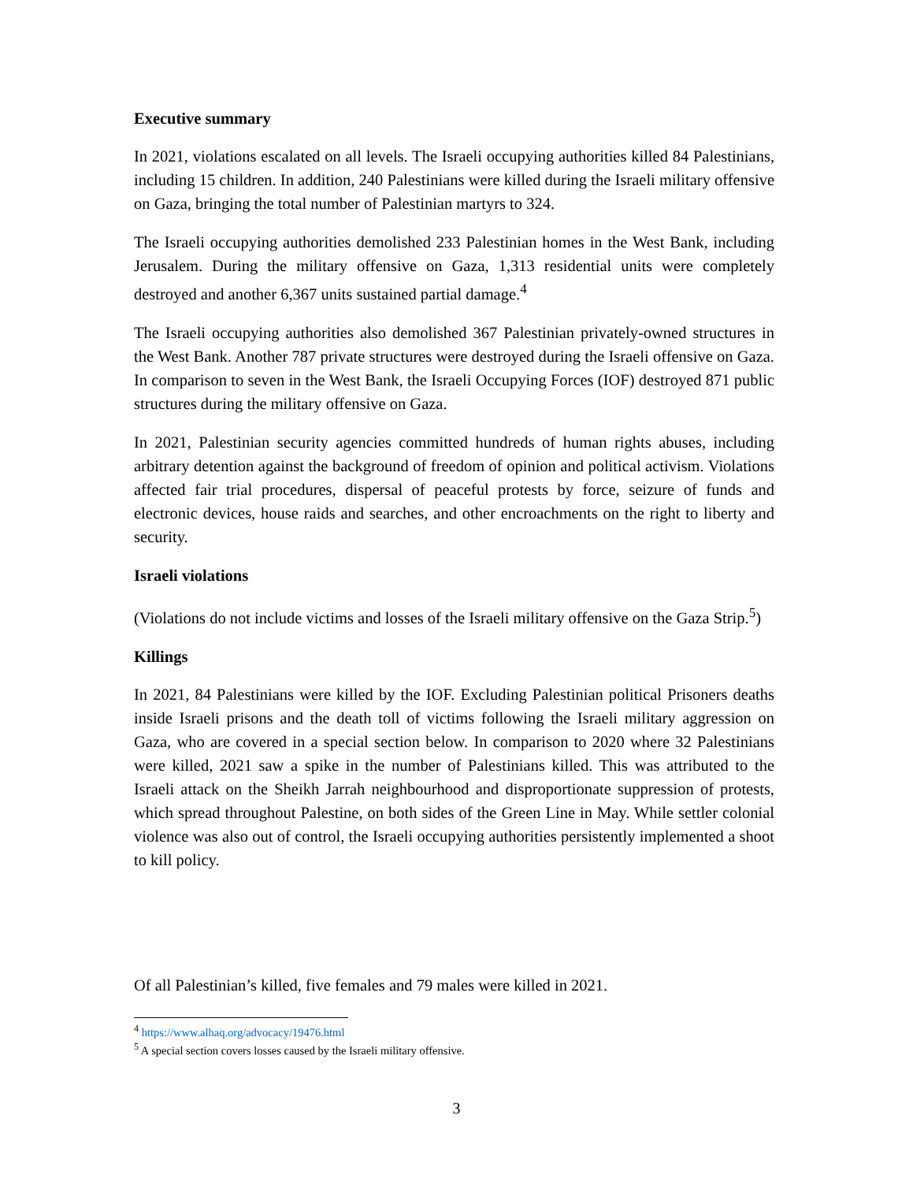Executive summary
In 2021, violations escalated on all levels. The Israeli occupying authorities killed 84 Palestinians, including 15 children. In addition, 240 Palestinians were killed during the Israeli military offensive on Gaza, bringing the total number of Palestinian martyrs to 324.
The Israeli occupying authorities demolished 233 Palestinian homes in the West Bank, including Jerusalem. During the military offensive on Gaza, 1,313 residential units were completely destroyed and another 6,367 units sustained partial damage.<sup>4</sup>
The Israeli occupying authorities also demolished 367 Palestinian privately-owned structures in the West Bank. Another 787 private structures were destroyed during the Israeli offensive on Gaza. In comparison to seven in the West Bank, the Israeli Occupying Forces (IOF) destroyed 871 public structures during the military offensive on Gaza.
In 2021, Palestinian security agencies committed hundreds of human rights abuses, including arbitrary detention against the background of freedom of opinion and political activism. Violations affected fair trial procedures, dispersal of peaceful protests by force, seizure of funds and electronic devices, house raids and searches, and other encroachments on the right to liberty and security.
Israeli violations
(Violations do not include victims and losses of the Israeli military offensive on the Gaza Strip.<sup>5</sup>)
Killings
In 2021, 84 Palestinians were killed by the IOF. Excluding Palestinian political Prisoners deaths inside Israeli prisons and the death toll of victims following the Israeli military aggression on Gaza, who are covered in a special section below. In comparison to 2020 where 32 Palestinians were killed, 2021 saw a spike in the number of Palestinians killed. This was attributed to the Israeli attack on the Sheikh Jarrah neighbourhood and disproportionate suppression of protests, which spread throughout Palestine, on both sides of the Green Line in May. While settler colonial violence was also out of control, the Israeli occupying authorities persistently implemented a shoot to kill policy.
Of all Palestinian’s killed, five females and 79 males were killed in 2021.
<sup>4</sup> https://www.alhaq.org/advocacy/19476.html
<sup>5</sup> A special section covers losses caused by the Israeli military offensive.
3